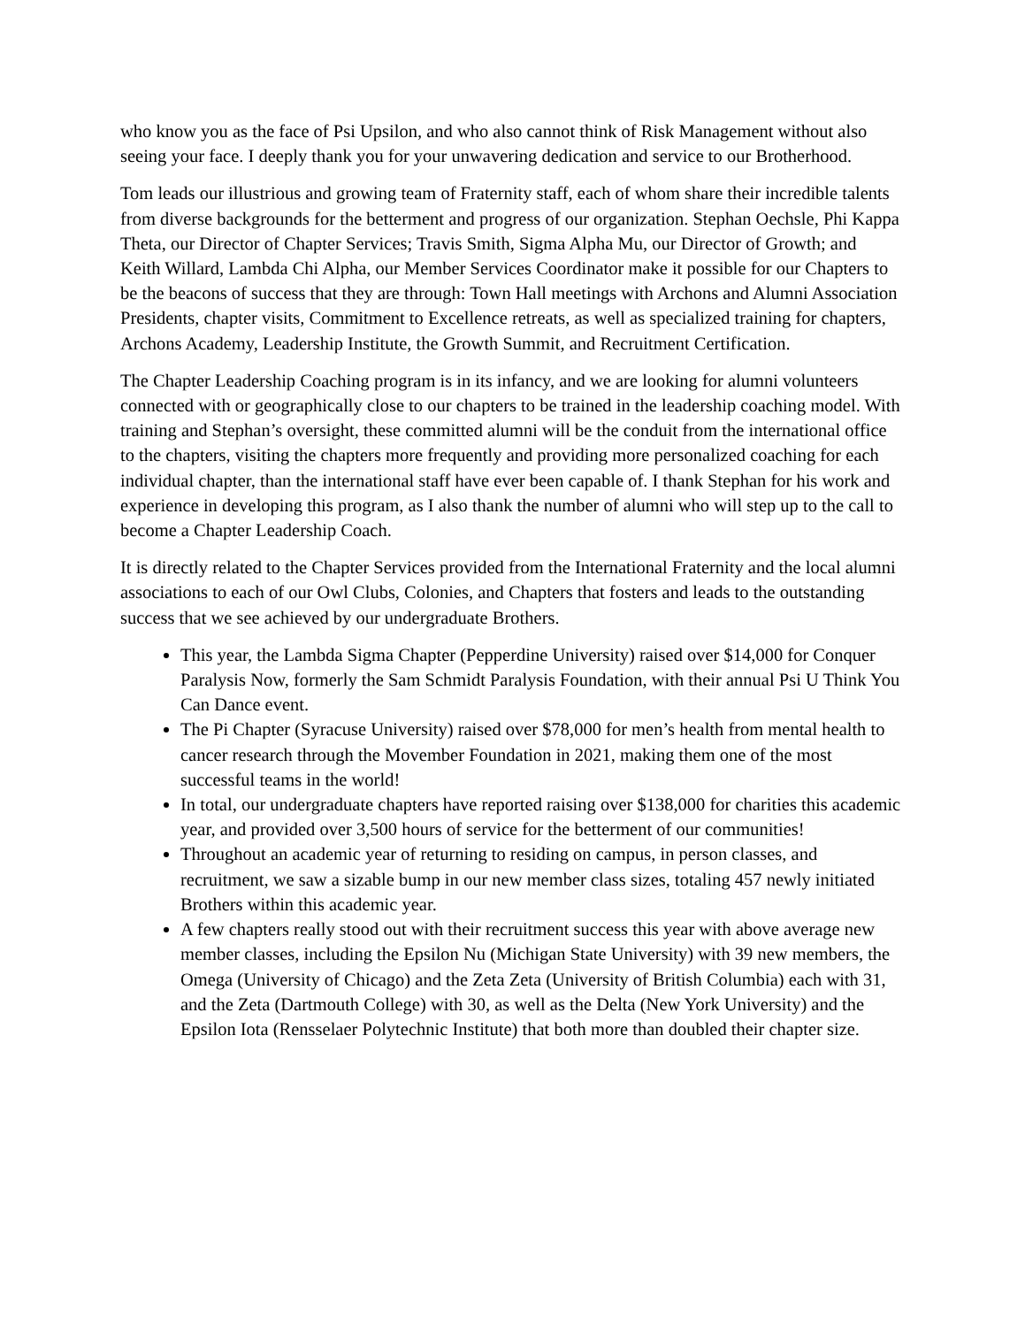who know you as the face of Psi Upsilon, and who also cannot think of Risk Management without also seeing your face. I deeply thank you for your unwavering dedication and service to our Brotherhood.
Tom leads our illustrious and growing team of Fraternity staff, each of whom share their incredible talents from diverse backgrounds for the betterment and progress of our organization. Stephan Oechsle, Phi Kappa Theta, our Director of Chapter Services; Travis Smith, Sigma Alpha Mu, our Director of Growth; and Keith Willard, Lambda Chi Alpha, our Member Services Coordinator make it possible for our Chapters to be the beacons of success that they are through: Town Hall meetings with Archons and Alumni Association Presidents, chapter visits, Commitment to Excellence retreats, as well as specialized training for chapters, Archons Academy, Leadership Institute, the Growth Summit, and Recruitment Certification.
The Chapter Leadership Coaching program is in its infancy, and we are looking for alumni volunteers connected with or geographically close to our chapters to be trained in the leadership coaching model. With training and Stephan’s oversight, these committed alumni will be the conduit from the international office to the chapters, visiting the chapters more frequently and providing more personalized coaching for each individual chapter, than the international staff have ever been capable of. I thank Stephan for his work and experience in developing this program, as I also thank the number of alumni who will step up to the call to become a Chapter Leadership Coach.
It is directly related to the Chapter Services provided from the International Fraternity and the local alumni associations to each of our Owl Clubs, Colonies, and Chapters that fosters and leads to the outstanding success that we see achieved by our undergraduate Brothers.
This year, the Lambda Sigma Chapter (Pepperdine University) raised over $14,000 for Conquer Paralysis Now, formerly the Sam Schmidt Paralysis Foundation, with their annual Psi U Think You Can Dance event.
The Pi Chapter (Syracuse University) raised over $78,000 for men’s health from mental health to cancer research through the Movember Foundation in 2021, making them one of the most successful teams in the world!
In total, our undergraduate chapters have reported raising over $138,000 for charities this academic year, and provided over 3,500 hours of service for the betterment of our communities!
Throughout an academic year of returning to residing on campus, in person classes, and recruitment, we saw a sizable bump in our new member class sizes, totaling 457 newly initiated Brothers within this academic year.
A few chapters really stood out with their recruitment success this year with above average new member classes, including the Epsilon Nu (Michigan State University) with 39 new members, the Omega (University of Chicago) and the Zeta Zeta (University of British Columbia) each with 31, and the Zeta (Dartmouth College) with 30, as well as the Delta (New York University) and the Epsilon Iota (Rensselaer Polytechnic Institute) that both more than doubled their chapter size.